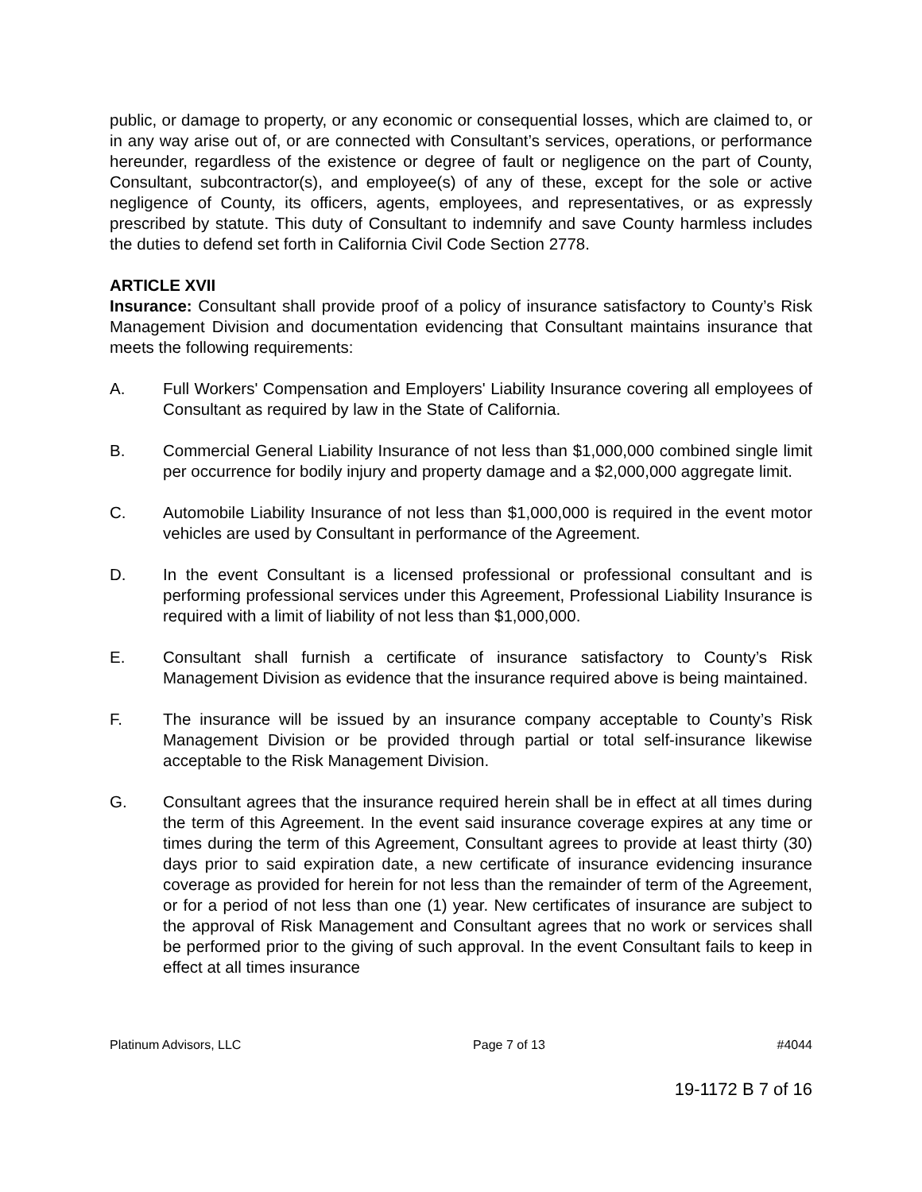public, or damage to property, or any economic or consequential losses, which are claimed to, or in any way arise out of, or are connected with Consultant’s services, operations, or performance hereunder, regardless of the existence or degree of fault or negligence on the part of County, Consultant, subcontractor(s), and employee(s) of any of these, except for the sole or active negligence of County, its officers, agents, employees, and representatives, or as expressly prescribed by statute. This duty of Consultant to indemnify and save County harmless includes the duties to defend set forth in California Civil Code Section 2778.
ARTICLE XVII
Insurance: Consultant shall provide proof of a policy of insurance satisfactory to County’s Risk Management Division and documentation evidencing that Consultant maintains insurance that meets the following requirements:
A. Full Workers' Compensation and Employers' Liability Insurance covering all employees of Consultant as required by law in the State of California.
B. Commercial General Liability Insurance of not less than $1,000,000 combined single limit per occurrence for bodily injury and property damage and a $2,000,000 aggregate limit.
C. Automobile Liability Insurance of not less than $1,000,000 is required in the event motor vehicles are used by Consultant in performance of the Agreement.
D. In the event Consultant is a licensed professional or professional consultant and is performing professional services under this Agreement, Professional Liability Insurance is required with a limit of liability of not less than $1,000,000.
E. Consultant shall furnish a certificate of insurance satisfactory to County’s Risk Management Division as evidence that the insurance required above is being maintained.
F. The insurance will be issued by an insurance company acceptable to County’s Risk Management Division or be provided through partial or total self-insurance likewise acceptable to the Risk Management Division.
G. Consultant agrees that the insurance required herein shall be in effect at all times during the term of this Agreement. In the event said insurance coverage expires at any time or times during the term of this Agreement, Consultant agrees to provide at least thirty (30) days prior to said expiration date, a new certificate of insurance evidencing insurance coverage as provided for herein for not less than the remainder of term of the Agreement, or for a period of not less than one (1) year. New certificates of insurance are subject to the approval of Risk Management and Consultant agrees that no work or services shall be performed prior to the giving of such approval. In the event Consultant fails to keep in effect at all times insurance
Platinum Advisors, LLC Page 7 of 13 #4044
19-1172 B 7 of 16